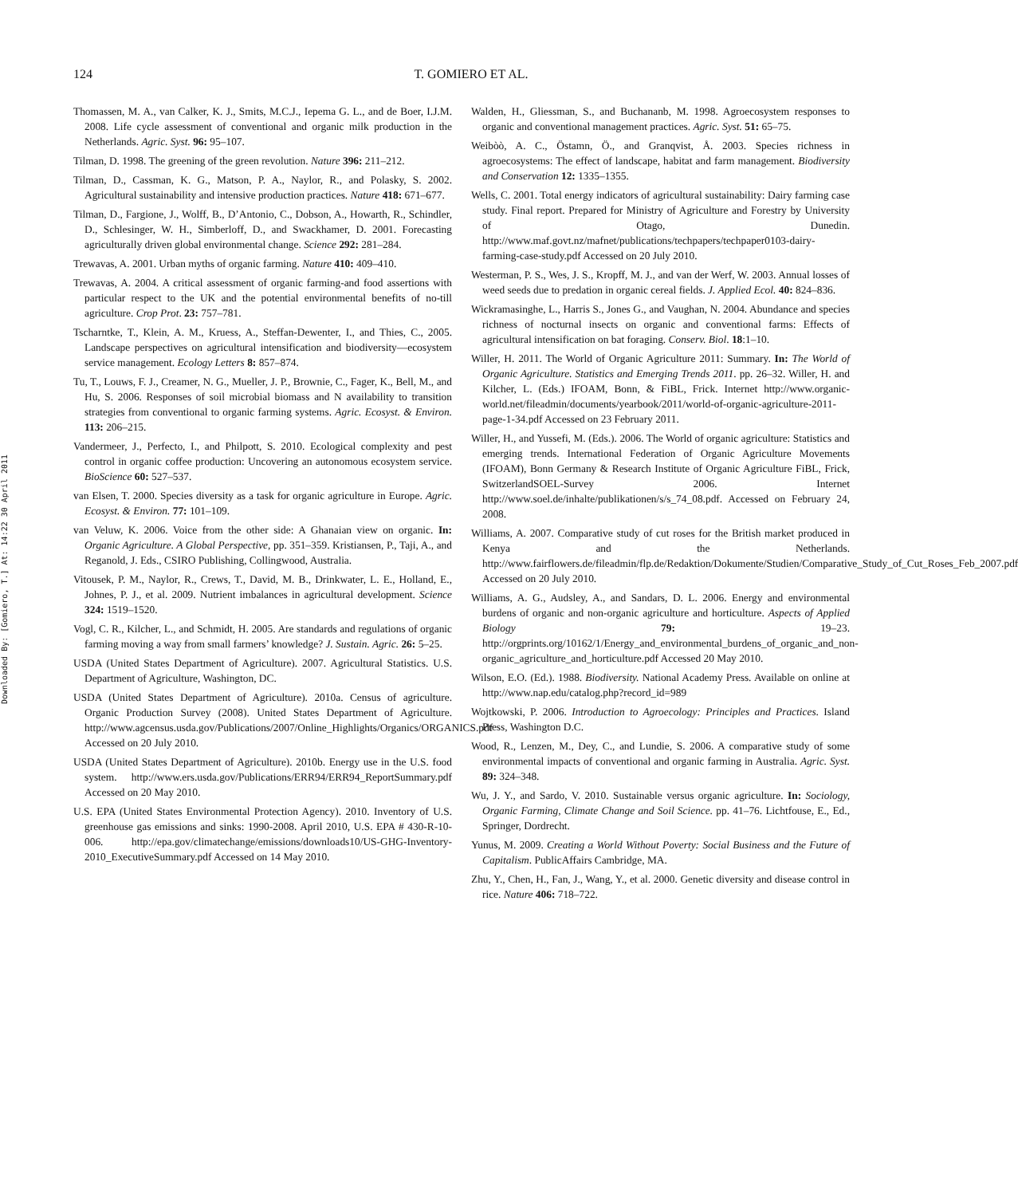124 T. GOMIERO ET AL.
Downloaded By: [Gomiero, T.] At: 14:22 30 April 2011
Thomassen, M. A., van Calker, K. J., Smits, M.C.J., Iepema G. L., and de Boer, I.J.M. 2008. Life cycle assessment of conventional and organic milk production in the Netherlands. Agric. Syst. 96: 95–107.
Tilman, D. 1998. The greening of the green revolution. Nature 396: 211–212.
Tilman, D., Cassman, K. G., Matson, P. A., Naylor, R., and Polasky, S. 2002. Agricultural sustainability and intensive production practices. Nature 418: 671–677.
Tilman, D., Fargione, J., Wolff, B., D’Antonio, C., Dobson, A., Howarth, R., Schindler, D., Schlesinger, W. H., Simberloff, D., and Swackhamer, D. 2001. Forecasting agriculturally driven global environmental change. Science 292: 281–284.
Trewavas, A. 2001. Urban myths of organic farming. Nature 410: 409–410.
Trewavas, A. 2004. A critical assessment of organic farming-and food assertions with particular respect to the UK and the potential environmental benefits of no-till agriculture. Crop Prot. 23: 757–781.
Tscharntke, T., Klein, A. M., Kruess, A., Steffan-Dewenter, I., and Thies, C., 2005. Landscape perspectives on agricultural intensification and biodiversity—ecosystem service management. Ecology Letters 8: 857–874.
Tu, T., Louws, F. J., Creamer, N. G., Mueller, J. P., Brownie, C., Fager, K., Bell, M., and Hu, S. 2006. Responses of soil microbial biomass and N availability to transition strategies from conventional to organic farming systems. Agric. Ecosyst. & Environ. 113: 206–215.
Vandermeer, J., Perfecto, I., and Philpott, S. 2010. Ecological complexity and pest control in organic coffee production: Uncovering an autonomous ecosystem service. BioScience 60: 527–537.
van Elsen, T. 2000. Species diversity as a task for organic agriculture in Europe. Agric. Ecosyst. & Environ. 77: 101–109.
van Veluw, K. 2006. Voice from the other side: A Ghanaian view on organic. In: Organic Agriculture. A Global Perspective, pp. 351–359. Kristiansen, P., Taji, A., and Reganold, J. Eds., CSIRO Publishing, Collingwood, Australia.
Vitousek, P. M., Naylor, R., Crews, T., David, M. B., Drinkwater, L. E., Holland, E., Johnes, P. J., et al. 2009. Nutrient imbalances in agricultural development. Science 324: 1519–1520.
Vogl, C. R., Kilcher, L., and Schmidt, H. 2005. Are standards and regulations of organic farming moving a way from small farmers’ knowledge? J. Sustain. Agric. 26: 5–25.
USDA (United States Department of Agriculture). 2007. Agricultural Statistics. U.S. Department of Agriculture, Washington, DC.
USDA (United States Department of Agriculture). 2010a. Census of agriculture. Organic Production Survey (2008). United States Department of Agriculture. http://www.agcensus.usda.gov/Publications/2007/Online_Highlights/Organics/ORGANICS.pdf Accessed on 20 July 2010.
USDA (United States Department of Agriculture). 2010b. Energy use in the U.S. food system. http://www.ers.usda.gov/Publications/ERR94/ERR94_ReportSummary.pdf Accessed on 20 May 2010.
U.S. EPA (United States Environmental Protection Agency). 2010. Inventory of U.S. greenhouse gas emissions and sinks: 1990-2008. April 2010, U.S. EPA # 430-R-10-006. http://epa.gov/climatechange/emissions/downloads10/US-GHG-Inventory-2010_ExecutiveSummary.pdf Accessed on 14 May 2010.
Walden, H., Gliessman, S., and Buchananb, M. 1998. Agroecosystem responses to organic and conventional management practices. Agric. Syst. 51: 65–75.
Weibòò, A. C., Östamn, Ö., and Granqvist, Å. 2003. Species richness in agroecosystems: The effect of landscape, habitat and farm management. Biodiversity and Conservation 12: 1335–1355.
Wells, C. 2001. Total energy indicators of agricultural sustainability: Dairy farming case study. Final report. Prepared for Ministry of Agriculture and Forestry by University of Otago, Dunedin. http://www.maf.govt.nz/mafnet/publications/techpapers/techpaper0103-dairy-farming-case-study.pdf Accessed on 20 July 2010.
Westerman, P. S., Wes, J. S., Kropff, M. J., and van der Werf, W. 2003. Annual losses of weed seeds due to predation in organic cereal fields. J. Applied Ecol. 40: 824–836.
Wickramasinghe, L., Harris S., Jones G., and Vaughan, N. 2004. Abundance and species richness of nocturnal insects on organic and conventional farms: Effects of agricultural intensification on bat foraging. Conserv. Biol. 18:1–10.
Willer, H. 2011. The World of Organic Agriculture 2011: Summary. In: The World of Organic Agriculture. Statistics and Emerging Trends 2011. pp. 26–32. Willer, H. and Kilcher, L. (Eds.) IFOAM, Bonn, & FiBL, Frick. Internet http://www.organic-world.net/fileadmin/documents/yearbook/2011/world-of-organic-agriculture-2011-page-1-34.pdf Accessed on 23 February 2011.
Willer, H., and Yussefi, M. (Eds.). 2006. The World of organic agriculture: Statistics and emerging trends. International Federation of Organic Agriculture Movements (IFOAM), Bonn Germany & Research Institute of Organic Agriculture FiBL, Frick, SwitzerlandSOEL-Survey 2006. Internet http://www.soel.de/inhalte/publikationen/s/s_74_08.pdf. Accessed on February 24, 2008.
Williams, A. 2007. Comparative study of cut roses for the British market produced in Kenya and the Netherlands. http://www.fairflowers.de/fileadmin/flp.de/Redaktion/Dokumente/Studien/Comparative_Study_of_Cut_Roses_Feb_2007.pdf Accessed on 20 July 2010.
Williams, A. G., Audsley, A., and Sandars, D. L. 2006. Energy and environmental burdens of organic and non-organic agriculture and horticulture. Aspects of Applied Biology 79: 19–23. http://orgprints.org/10162/1/Energy_and_environmental_burdens_of_organic_and_non-organic_agriculture_and_horticulture.pdf Accessed 20 May 2010.
Wilson, E.O. (Ed.). 1988. Biodiversity. National Academy Press. Available on online at http://www.nap.edu/catalog.php?record_id=989
Wojtkowski, P. 2006. Introduction to Agroecology: Principles and Practices. Island Press, Washington D.C.
Wood, R., Lenzen, M., Dey, C., and Lundie, S. 2006. A comparative study of some environmental impacts of conventional and organic farming in Australia. Agric. Syst. 89: 324–348.
Wu, J. Y., and Sardo, V. 2010. Sustainable versus organic agriculture. In: Sociology, Organic Farming, Climate Change and Soil Science. pp. 41–76. Lichtfouse, E., Ed., Springer, Dordrecht.
Yunus, M. 2009. Creating a World Without Poverty: Social Business and the Future of Capitalism. PublicAffairs Cambridge, MA.
Zhu, Y., Chen, H., Fan, J., Wang, Y., et al. 2000. Genetic diversity and disease control in rice. Nature 406: 718–722.